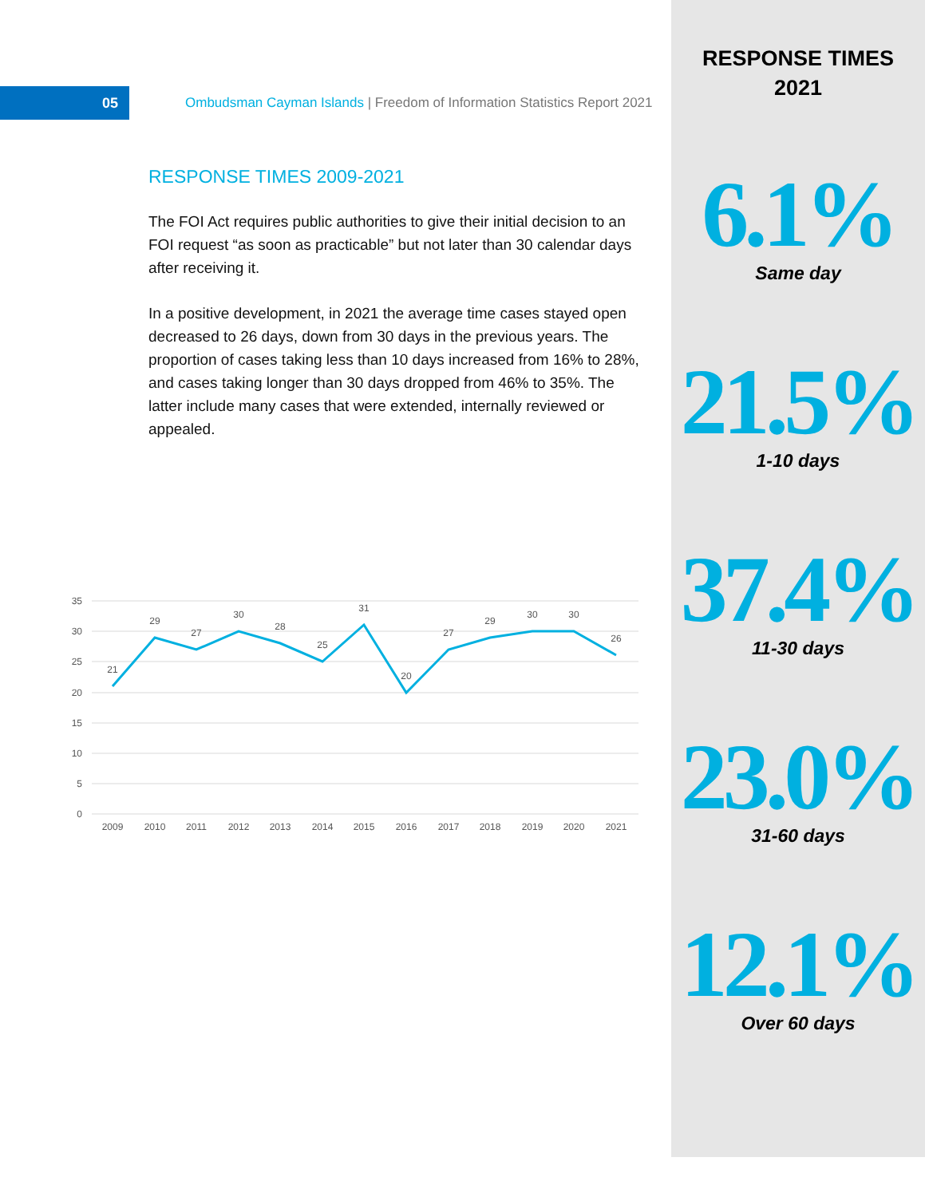05
Ombudsman Cayman Islands | Freedom of Information Statistics Report 2021
RESPONSE TIMES 2009-2021
The FOI Act requires public authorities to give their initial decision to an FOI request “as soon as practicable” but not later than 30 calendar days after receiving it.
In a positive development, in 2021 the average time cases stayed open decreased to 26 days, down from 30 days in the previous years. The proportion of cases taking less than 10 days increased from 16% to 28%, and cases taking longer than 30 days dropped from 46% to 35%. The latter include many cases that were extended, internally reviewed or appealed.
35
30
25
20
15
10
5
0
21
29
27
30
28
25
31
20
27
29
30
30
26
2009
2010
2011
2012
2013
2014
2015
2016
2017
2018
2019
2020
2021
RESPONSE TIMES
2021
6.1%
Same day
21.5%
1-10 days
37.4%
11-30 days
23.0%
31-60 days
12.1%
Over 60 days